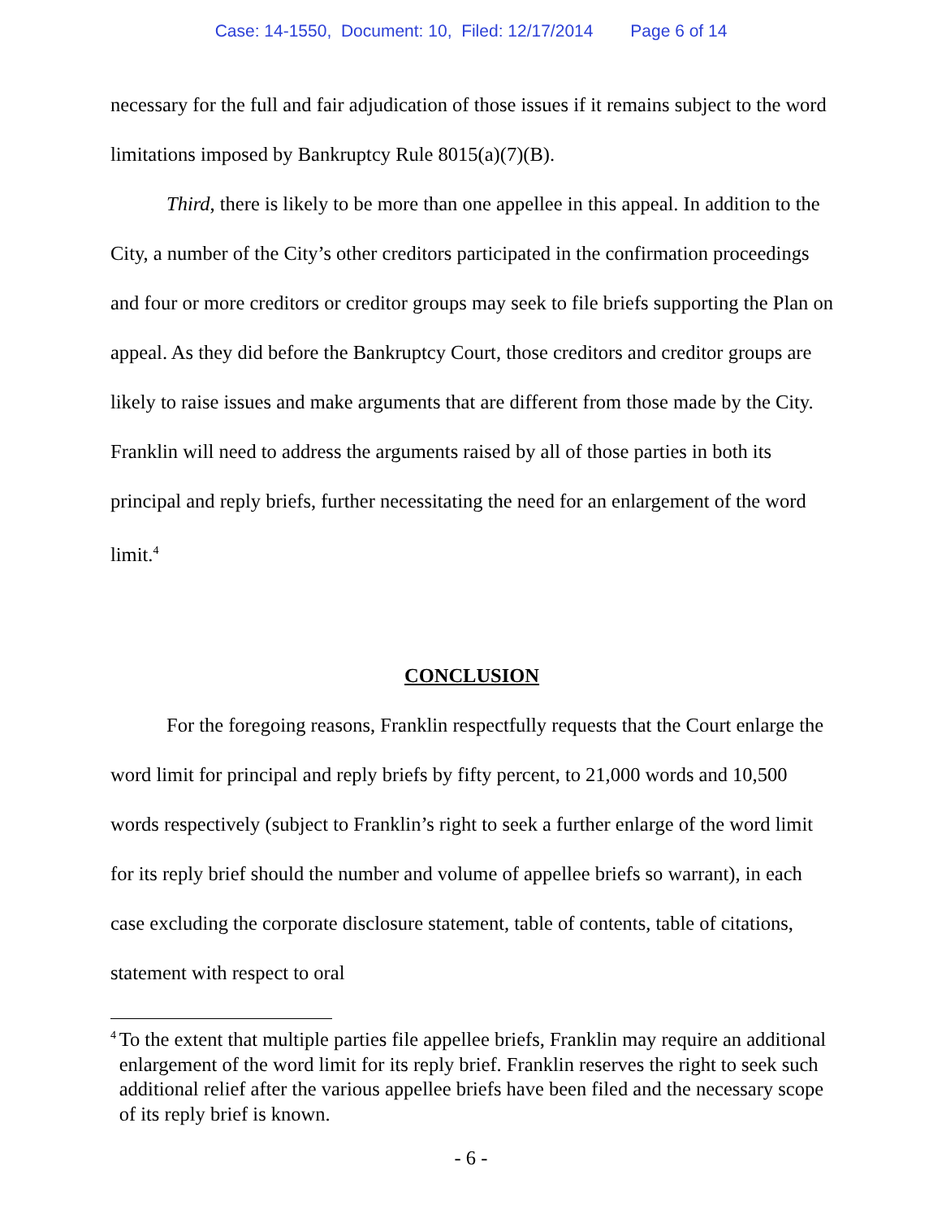Case: 14-1550, Document: 10, Filed: 12/17/2014 Page 6 of 14
necessary for the full and fair adjudication of those issues if it remains subject to the word limitations imposed by Bankruptcy Rule 8015(a)(7)(B).
Third, there is likely to be more than one appellee in this appeal. In addition to the City, a number of the City’s other creditors participated in the confirmation proceedings and four or more creditors or creditor groups may seek to file briefs supporting the Plan on appeal. As they did before the Bankruptcy Court, those creditors and creditor groups are likely to raise issues and make arguments that are different from those made by the City. Franklin will need to address the arguments raised by all of those parties in both its principal and reply briefs, further necessitating the need for an enlargement of the word limit.<sup>4</sup>
CONCLUSION
For the foregoing reasons, Franklin respectfully requests that the Court enlarge the word limit for principal and reply briefs by fifty percent, to 21,000 words and 10,500 words respectively (subject to Franklin’s right to seek a further enlarge of the word limit for its reply brief should the number and volume of appellee briefs so warrant), in each case excluding the corporate disclosure statement, table of contents, table of citations, statement with respect to oral
<sup>4</sup>
To the extent that multiple parties file appellee briefs, Franklin may require an additional enlargement of the word limit for its reply brief. Franklin reserves the right to seek such additional relief after the various appellee briefs have been filed and the necessary scope of its reply brief is known.
- 6 -